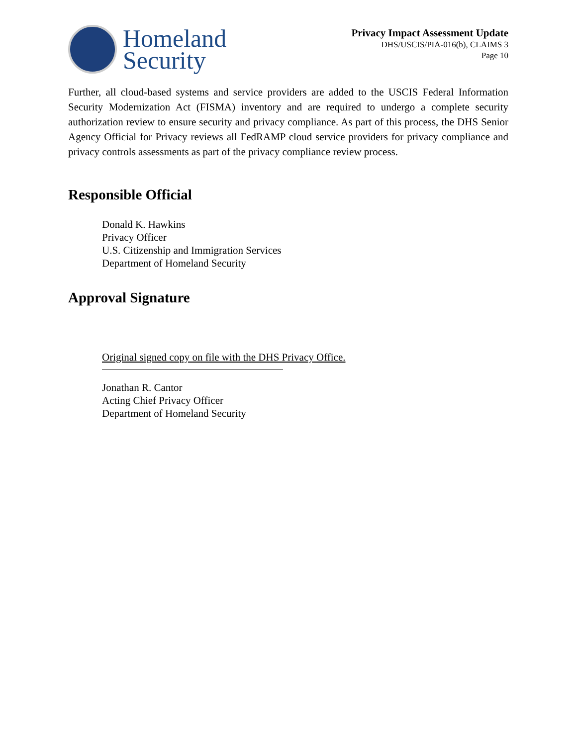Homeland
Security
Privacy Impact Assessment Update
DHS/USCIS/PIA-016(b), CLAIMS 3
Page 10
Further, all cloud-based systems and service providers are added to the USCIS Federal Information Security Modernization Act (FISMA) inventory and are required to undergo a complete security authorization review to ensure security and privacy compliance. As part of this process, the DHS Senior Agency Official for Privacy reviews all FedRAMP cloud service providers for privacy compliance and privacy controls assessments as part of the privacy compliance review process.
Responsible Official
Donald K. Hawkins
Privacy Officer
U.S. Citizenship and Immigration Services
Department of Homeland Security
Approval Signature
Original signed copy on file with the DHS Privacy Office.
Jonathan R. Cantor
Acting Chief Privacy Officer
Department of Homeland Security